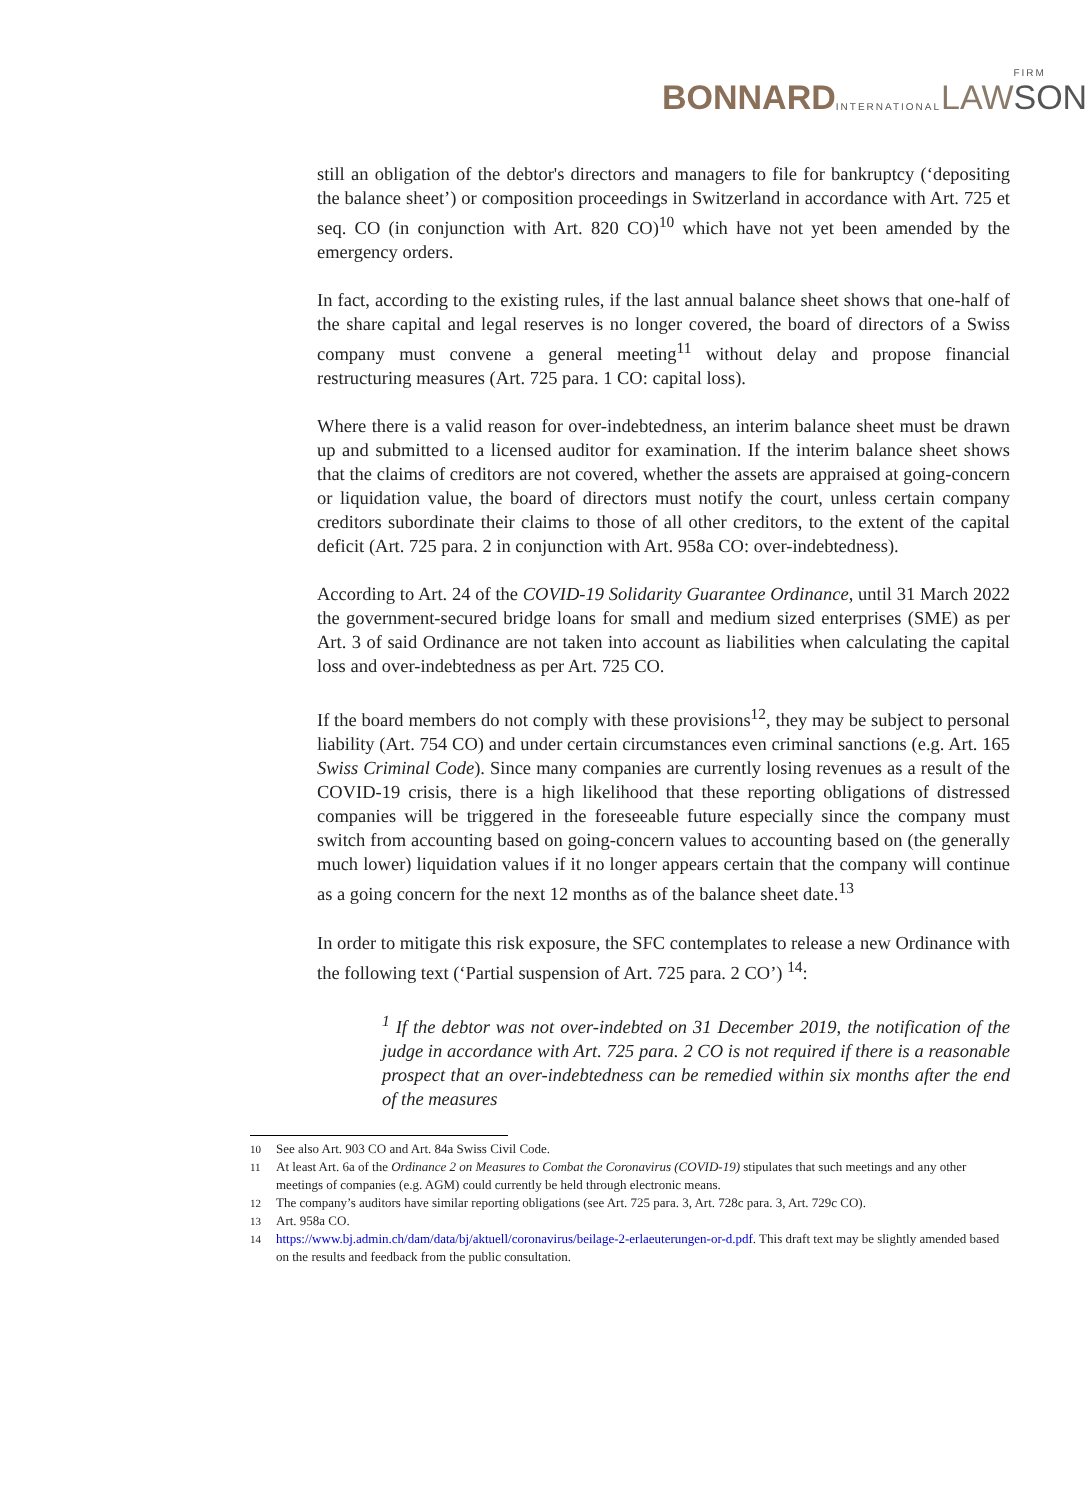BONNARD INTERNATIONAL
LAW FIRM
SON
still an obligation of the debtor's directors and managers to file for bankruptcy (‘depositing the balance sheet’) or composition proceedings in Switzerland in accordance with Art. 725 et seq. CO (in conjunction with Art. 820 CO)<sup>10</sup> which have not yet been amended by the emergency orders.
In fact, according to the existing rules, if the last annual balance sheet shows that one-half of the share capital and legal reserves is no longer covered, the board of directors of a Swiss company must convene a general meeting<sup>11</sup> without delay and propose financial restructuring measures (Art. 725 para. 1 CO: capital loss).
Where there is a valid reason for over-indebtedness, an interim balance sheet must be drawn up and submitted to a licensed auditor for examination. If the interim balance sheet shows that the claims of creditors are not covered, whether the assets are appraised at going-concern or liquidation value, the board of directors must notify the court, unless certain company creditors subordinate their claims to those of all other creditors, to the extent of the capital deficit (Art. 725 para. 2 in conjunction with Art. 958a CO: over-indebtedness).
According to Art. 24 of the COVID-19 Solidarity Guarantee Ordinance, until 31 March 2022 the government-secured bridge loans for small and medium sized enterprises (SME) as per Art. 3 of said Ordinance are not taken into account as liabilities when calculating the capital loss and over-indebtedness as per Art. 725 CO.
If the board members do not comply with these provisions<sup>12</sup>, they may be subject to personal liability (Art. 754 CO) and under certain circumstances even criminal sanctions (e.g. Art. 165 Swiss Criminal Code). Since many companies are currently losing revenues as a result of the COVID-19 crisis, there is a high likelihood that these reporting obligations of distressed companies will be triggered in the foreseeable future especially since the company must switch from accounting based on going-concern values to accounting based on (the generally much lower) liquidation values if it no longer appears certain that the company will continue as a going concern for the next 12 months as of the balance sheet date.<sup>13</sup>
In order to mitigate this risk exposure, the SFC contemplates to release a new Ordinance with the following text (‘Partial suspension of Art. 725 para. 2 CO’) <sup>14</sup>:
<sup>1</sup> If the debtor was not over-indebted on 31 December 2019, the notification of the judge in accordance with Art. 725 para. 2 CO is not required if there is a reasonable prospect that an over-indebtedness can be remedied within six months after the end of the measures
10 See also Art. 903 CO and Art. 84a Swiss Civil Code.
11 At least Art. 6a of the Ordinance 2 on Measures to Combat the Coronavirus (COVID-19) stipulates that such meetings and any other meetings of companies (e.g. AGM) could currently be held through electronic means.
12 The company’s auditors have similar reporting obligations (see Art. 725 para. 3, Art. 728c para. 3, Art. 729c CO).
13 Art. 958a CO.
14 https://www.bj.admin.ch/dam/data/bj/aktuell/coronavirus/beilage-2-erlaeuterungen-or-d.pdf. This draft text may be slightly amended based on the results and feedback from the public consultation.